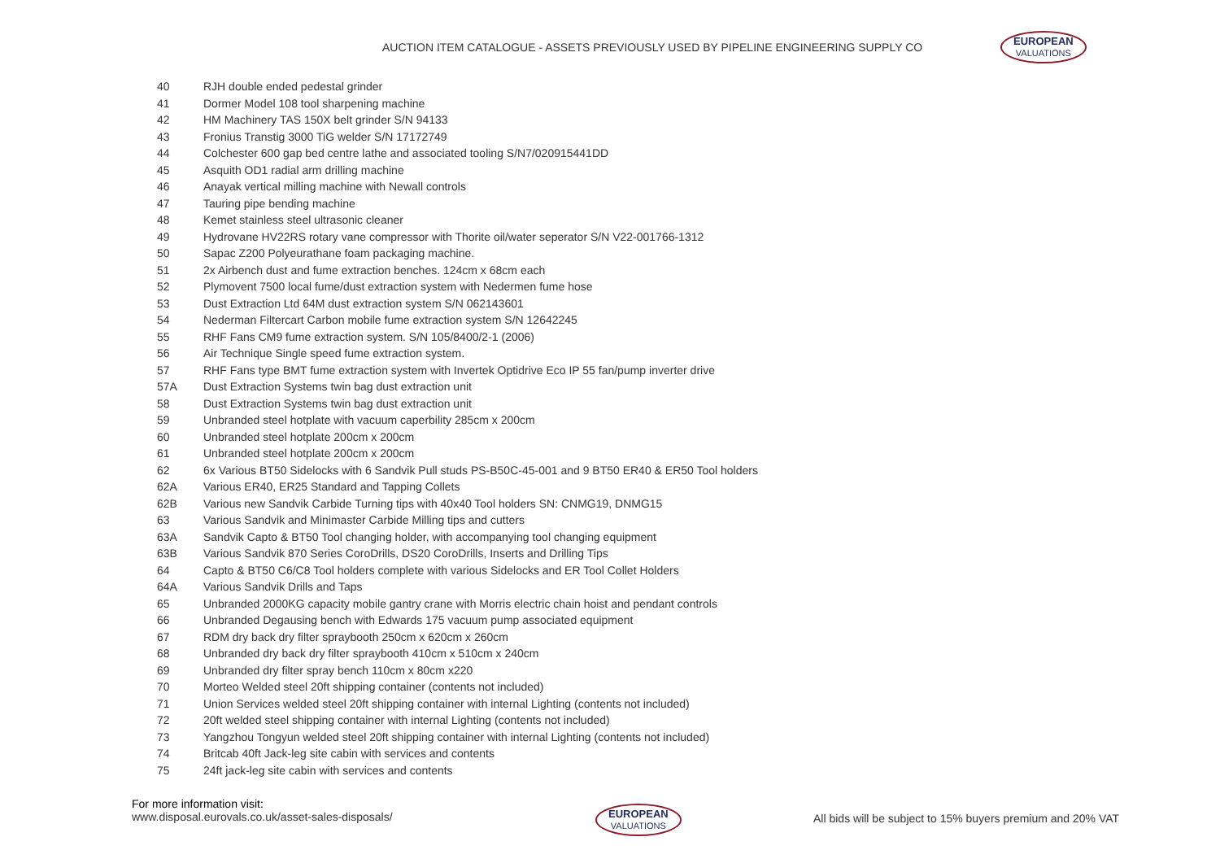AUCTION ITEM CATALOGUE - ASSETS PREVIOUSLY USED BY PIPELINE ENGINEERING SUPPLY CO
EUROPEAN VALUATIONS
| 40 | RJH double ended pedestal grinder |
| 41 | Dormer Model 108 tool sharpening machine |
| 42 | HM Machinery TAS 150X belt grinder S/N 94133 |
| 43 | Fronius Transtig 3000 TiG welder S/N 17172749 |
| 44 | Colchester 600 gap bed centre lathe and associated tooling S/N7/020915441DD |
| 45 | Asquith OD1 radial arm drilling machine |
| 46 | Anayak vertical milling machine with Newall controls |
| 47 | Tauring pipe bending machine |
| 48 | Kemet stainless steel ultrasonic cleaner |
| 49 | Hydrovane HV22RS rotary vane compressor with Thorite oil/water seperator S/N V22-001766-1312 |
| 50 | Sapac Z200 Polyeurathane foam packaging machine. |
| 51 | 2x Airbench dust and fume extraction benches. 124cm x 68cm each |
| 52 | Plymovent 7500 local fume/dust extraction system with Nedermen fume hose |
| 53 | Dust Extraction Ltd 64M dust extraction system S/N 062143601 |
| 54 | Nederman Filtercart Carbon mobile fume extraction system S/N 12642245 |
| 55 | RHF Fans CM9 fume extraction system. S/N 105/8400/2-1 (2006) |
| 56 | Air Technique Single speed fume extraction system. |
| 57 | RHF Fans type BMT fume extraction system with Invertek Optidrive Eco IP 55 fan/pump inverter drive |
| 57A | Dust Extraction Systems twin bag dust extraction unit |
| 58 | Dust Extraction Systems twin bag dust extraction unit |
| 59 | Unbranded steel hotplate with vacuum caperbility 285cm x 200cm |
| 60 | Unbranded steel hotplate 200cm x 200cm |
| 61 | Unbranded steel hotplate 200cm x 200cm |
| 62 | 6x Various BT50 Sidelocks with 6 Sandvik Pull studs PS-B50C-45-001 and 9 BT50 ER40 & ER50 Tool holders |
| 62A | Various ER40, ER25 Standard and Tapping Collets |
| 62B | Various new Sandvik Carbide Turning tips with 40x40 Tool holders SN: CNMG19, DNMG15 |
| 63 | Various Sandvik and Minimaster Carbide Milling tips and cutters |
| 63A | Sandvik Capto & BT50 Tool changing holder, with accompanying tool changing equipment |
| 63B | Various Sandvik 870 Series CoroDrills, DS20 CoroDrills, Inserts and Drilling Tips |
| 64 | Capto & BT50 C6/C8 Tool holders complete with various Sidelocks and ER Tool Collet Holders |
| 64A | Various Sandvik Drills and Taps |
| 65 | Unbranded 2000KG capacity mobile gantry crane with Morris electric chain hoist and pendant controls |
| 66 | Unbranded Degausing bench with Edwards 175 vacuum pump associated equipment |
| 67 | RDM dry back dry filter spraybooth 250cm x 620cm x 260cm |
| 68 | Unbranded dry back dry filter spraybooth 410cm x 510cm x 240cm |
| 69 | Unbranded dry filter spray bench 110cm x 80cm x220 |
| 70 | Morteo Welded steel 20ft shipping container (contents not included) |
| 71 | Union Services welded steel 20ft shipping container with internal Lighting (contents not included) |
| 72 | 20ft welded steel shipping container with internal Lighting (contents not included) |
| 73 | Yangzhou Tongyun welded steel 20ft shipping container with internal Lighting (contents not included) |
| 74 | Britcab 40ft Jack-leg site cabin with services and contents |
| 75 | 24ft jack-leg site cabin with services and contents |
For more information visit:
www.disposal.eurovals.co.uk/asset-sales-disposals/
EUROPEAN VALUATIONS
All bids will be subject to 15% buyers premium and 20% VAT